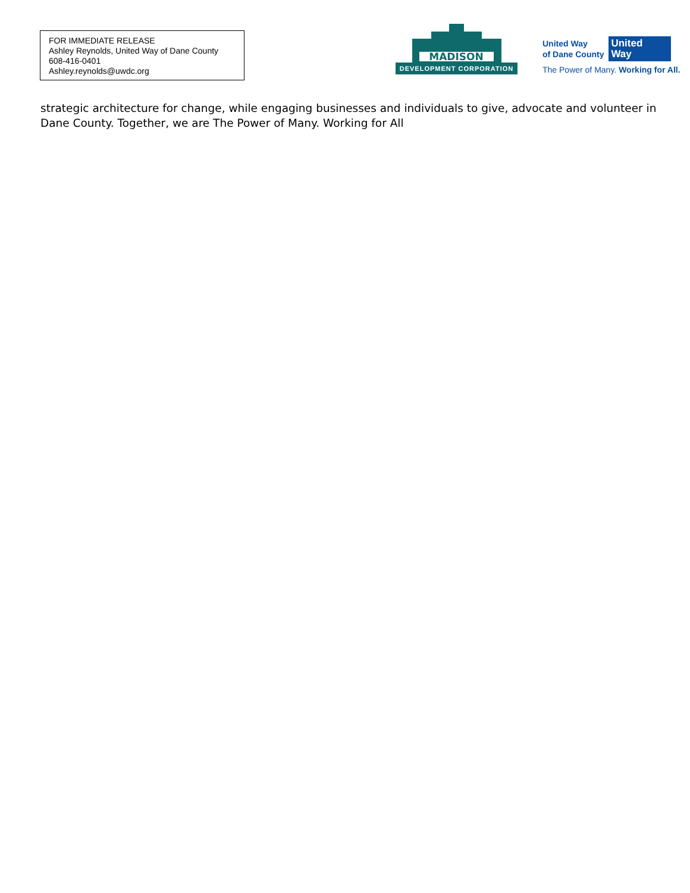FOR IMMEDIATE RELEASE
Ashley Reynolds, United Way of Dane County
608-416-0401
Ashley.reynolds@uwdc.org
MADISON
DEVELOPMENT CORPORATION
United Way
of Dane County
United
Way
The Power of Many. Working for All.
strategic architecture for change, while engaging businesses and individuals to give, advocate and volunteer in Dane County. Together, we are The Power of Many. Working for All